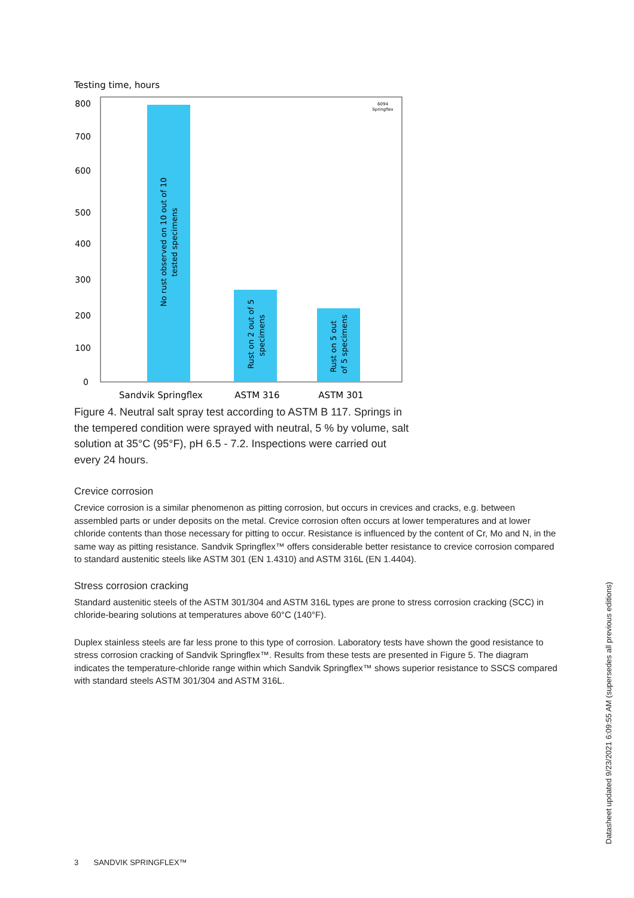Testing time, hours
800
700
600
500
400
300
200
100
0
No rust observed on 10 out of 10
tested specimens
Rust on 2 out of 5
specimens
Rust on 5 out
of 5 specimens
6094
Springflex
Sandvik Springflex
ASTM 316
ASTM 301
Figure 4. Neutral salt spray test according to ASTM B 117. Springs in the tempered condition were sprayed with neutral, 5 % by volume, salt solution at 35°C (95°F), pH 6.5 - 7.2. Inspections were carried out every 24 hours.
Crevice corrosion
Crevice corrosion is a similar phenomenon as pitting corrosion, but occurs in crevices and cracks, e.g. between assembled parts or under deposits on the metal. Crevice corrosion often occurs at lower temperatures and at lower chloride contents than those necessary for pitting to occur. Resistance is influenced by the content of Cr, Mo and N, in the same way as pitting resistance. Sandvik Springflex™ offers considerable better resistance to crevice corrosion compared to standard austenitic steels like ASTM 301 (EN 1.4310) and ASTM 316L (EN 1.4404).
Stress corrosion cracking
Standard austenitic steels of the ASTM 301/304 and ASTM 316L types are prone to stress corrosion cracking (SCC) in chloride-bearing solutions at temperatures above 60°C (140°F).
Duplex stainless steels are far less prone to this type of corrosion. Laboratory tests have shown the good resistance to stress corrosion cracking of Sandvik Springflex™. Results from these tests are presented in Figure 5. The diagram indicates the temperature-chloride range within which Sandvik Springflex™ shows superior resistance to SSCS compared with standard steels ASTM 301/304 and ASTM 316L.
Datasheet updated 9/23/2021 6:09:55 AM (supersedes all previous editions)
3 SANDVIK SPRINGFLEX™